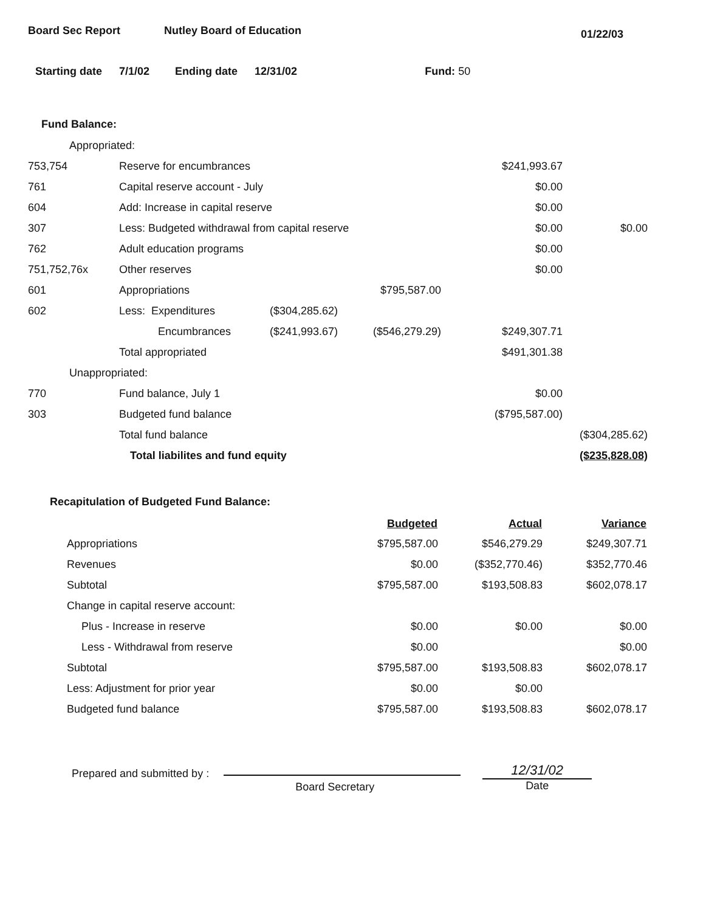Board Sec Report Nutley Board of Education
01/22/03
Starting date 7/1/02 Ending date 12/31/02 Fund: 50
Fund Balance:
| Appropriated: | | | | | |
| 753,754 | Reserve for encumbrances | | | $241,993.67 | |
| 761 | Capital reserve account - July | | | $0.00 | |
| 604 | Add: Increase in capital reserve | | | $0.00 | |
| 307 | Less: Budgeted withdrawal from capital reserve | | | $0.00 | $0.00 |
| 762 | Adult education programs | | | $0.00 | |
| 751,752,76x | Other reserves | | | $0.00 | |
| 601 | Appropriations | | $795,587.00 | | |
| 602 | Less: Expenditures | ($304,285.62) | | | |
| | Encumbrances | ($241,993.67) | ($546,279.29) | $249,307.71 | |
| | Total appropriated | | | $491,301.38 | |
| Unappropriated: | | | | | |
| 770 | Fund balance, July 1 | | | $0.00 | |
| 303 | Budgeted fund balance | | | ($795,587.00) | |
| | Total fund balance | | | | ($304,285.62) |
| | Total liabilites and fund equity | | | | ($235,828.08) |
Recapitulation of Budgeted Fund Balance:
| | Budgeted | Actual | Variance |
| Appropriations | $795,587.00 | $546,279.29 | $249,307.71 |
| Revenues | $0.00 | ($352,770.46) | $352,770.46 |
| Subtotal | $795,587.00 | $193,508.83 | $602,078.17 |
| Change in capital reserve account: | | | |
| Plus - Increase in reserve | $0.00 | $0.00 | $0.00 |
| Less - Withdrawal from reserve | $0.00 | | $0.00 |
| Subtotal | $795,587.00 | $193,508.83 | $602,078.17 |
| Less: Adjustment for prior year | $0.00 | $0.00 | |
| Budgeted fund balance | $795,587.00 | $193,508.83 | $602,078.17 |
Prepared and submitted by :
Board Secretary
12/31/02
Date